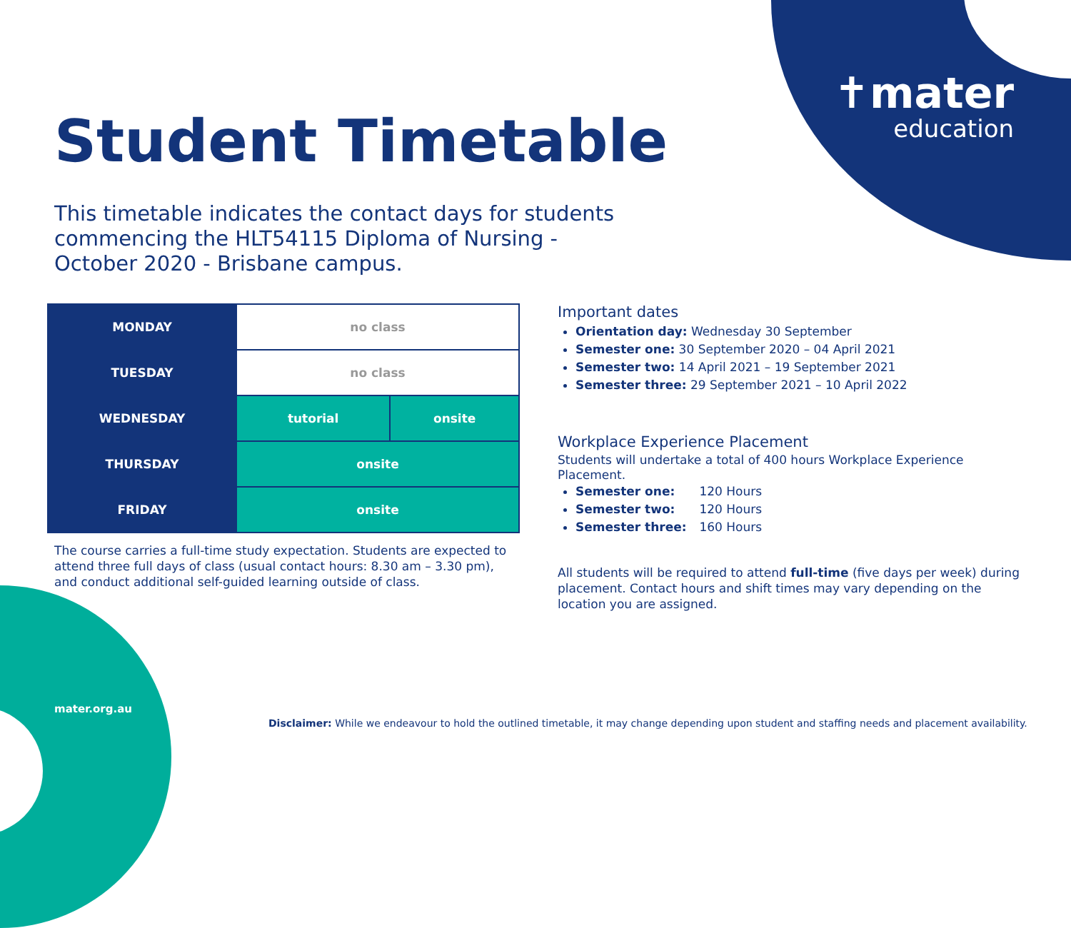✝mater
education
Student Timetable
This timetable indicates the contact days for students commencing the HLT54115 Diploma of Nursing - October 2020 - Brisbane campus.
| MONDAY | no class | |
| TUESDAY | no class | |
| WEDNESDAY | tutorial | onsite |
| THURSDAY | onsite | |
| FRIDAY | onsite | |
The course carries a full-time study expectation. Students are expected to attend three full days of class (usual contact hours: 8.30 am – 3.30 pm), and conduct additional self-guided learning outside of class.
Important dates
Orientation day: Wednesday 30 September
Semester one: 30 September 2020 – 04 April 2021
Semester two: 14 April 2021 – 19 September 2021
Semester three: 29 September 2021 – 10 April 2022
Workplace Experience Placement
Students will undertake a total of 400 hours Workplace Experience Placement.
Semester one: 120 Hours
Semester two: 120 Hours
Semester three: 160 Hours
All students will be required to attend full-time (five days per week) during placement. Contact hours and shift times may vary depending on the location you are assigned.
mater.org.au
Disclaimer: While we endeavour to hold the outlined timetable, it may change depending upon student and staffing needs and placement availability.